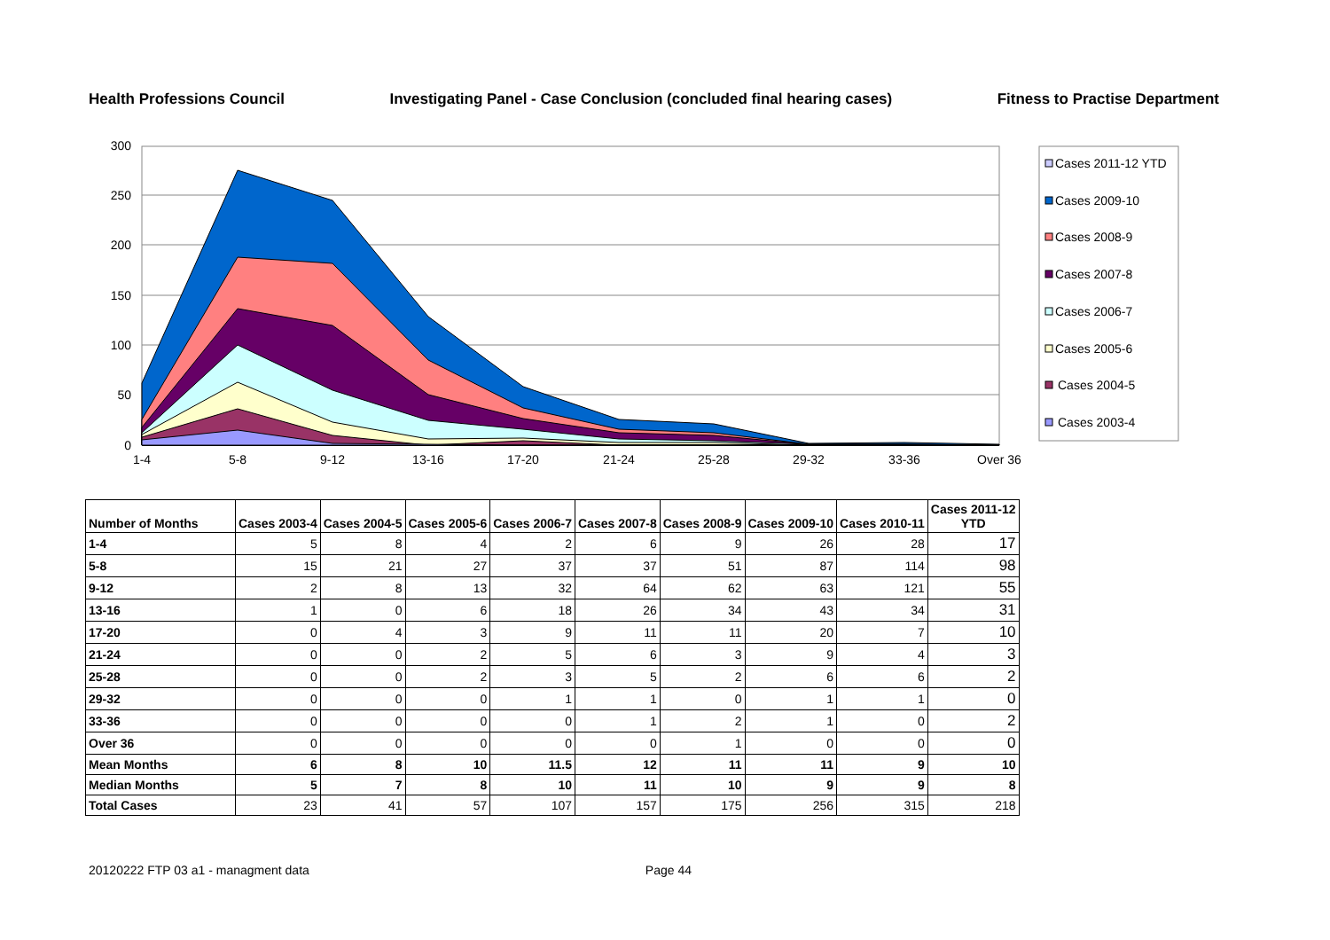Health Professions Council Investigating Panel - Case Conclusion (concluded final hearing cases) Fitness to Practise Department
300
250
200
150
100
50
0
1-4
5-8
9-12
13-16
17-20
21-24
25-28
29-32
33-36
Over 36
Cases 2011-12 YTD
Cases 2009-10
Cases 2008-9
Cases 2007-8
Cases 2006-7
Cases 2005-6
Cases 2004-5
Cases 2003-4
| Number of Months | Cases 2003-4 | Cases 2004-5 | Cases 2005-6 | Cases 2006-7 | Cases 2007-8 | Cases 2008-9 | Cases 2009-10 | Cases 2010-11 | Cases 2011-12 YTD |
| --- | --- | --- | --- | --- | --- | --- | --- | --- | --- |
| 1-4 | 5 | 8 | 4 | 2 | 6 | 9 | 26 | 28 | 17 |
| 5-8 | 15 | 21 | 27 | 37 | 37 | 51 | 87 | 114 | 98 |
| 9-12 | 2 | 8 | 13 | 32 | 64 | 62 | 63 | 121 | 55 |
| 13-16 | 1 | 0 | 6 | 18 | 26 | 34 | 43 | 34 | 31 |
| 17-20 | 0 | 4 | 3 | 9 | 11 | 11 | 20 | 7 | 10 |
| 21-24 | 0 | 0 | 2 | 5 | 6 | 3 | 9 | 4 | 3 |
| 25-28 | 0 | 0 | 2 | 3 | 5 | 2 | 6 | 6 | 2 |
| 29-32 | 0 | 0 | 0 | 1 | 1 | 0 | 1 | 1 | 0 |
| 33-36 | 0 | 0 | 0 | 0 | 1 | 2 | 1 | 0 | 2 |
| Over 36 | 0 | 0 | 0 | 0 | 0 | 1 | 0 | 0 | 0 |
| Mean Months | 6 | 8 | 10 | 11.5 | 12 | 11 | 11 | 9 | 10 |
| Median Months | 5 | 7 | 8 | 10 | 11 | 10 | 9 | 9 | 8 |
| Total Cases | 23 | 41 | 57 | 107 | 157 | 175 | 256 | 315 | 218 |
20120222 FTP 03 a1 - managment data Page 44